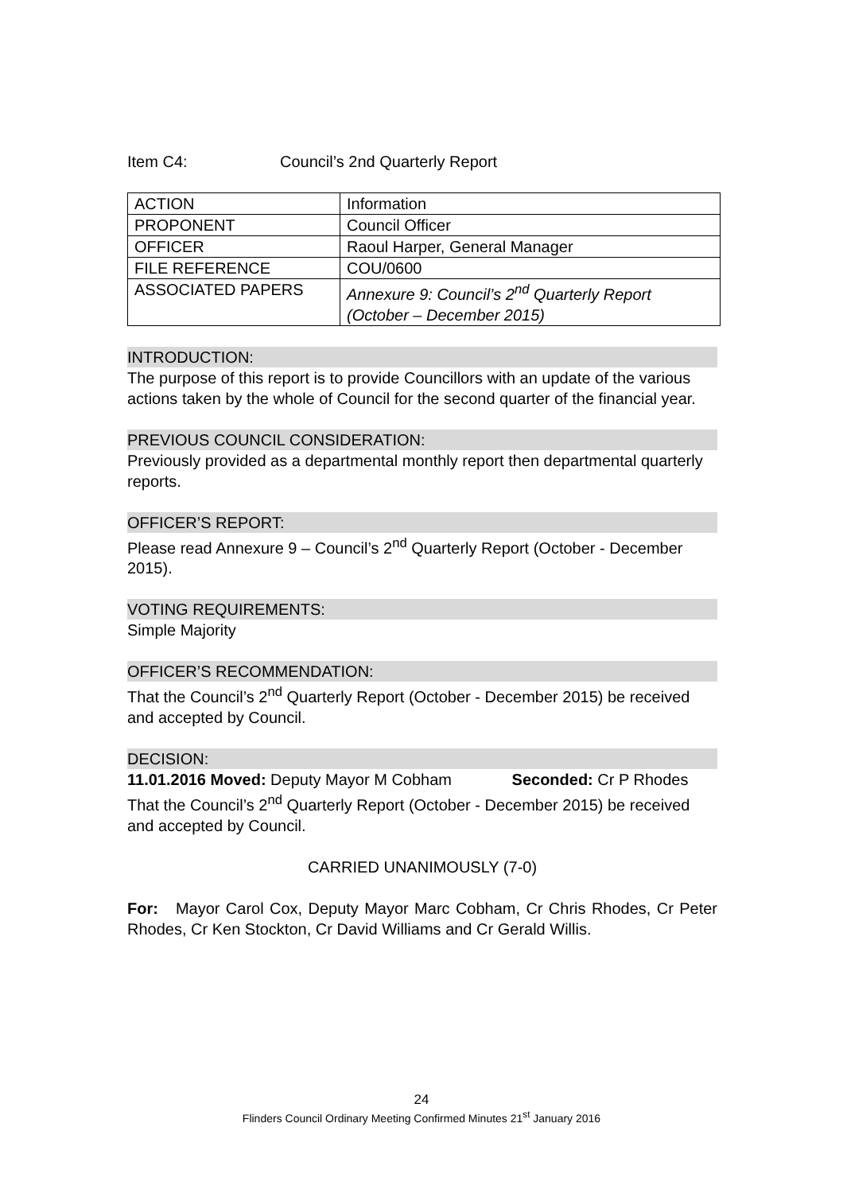Item C4: Council’s 2nd Quarterly Report
| ACTION | Information |
| PROPONENT | Council Officer |
| OFFICER | Raoul Harper, General Manager |
| FILE REFERENCE | COU/0600 |
| ASSOCIATED PAPERS | Annexure 9: Council’s 2<sup>nd</sup> Quarterly Report (October – December 2015) |
INTRODUCTION:
The purpose of this report is to provide Councillors with an update of the various actions taken by the whole of Council for the second quarter of the financial year.
PREVIOUS COUNCIL CONSIDERATION:
Previously provided as a departmental monthly report then departmental quarterly reports.
OFFICER’S REPORT:
Please read Annexure 9 – Council’s 2<sup>nd</sup> Quarterly Report (October - December 2015).
VOTING REQUIREMENTS:
Simple Majority
OFFICER’S RECOMMENDATION:
That the Council’s 2<sup>nd</sup> Quarterly Report (October - December 2015) be received and accepted by Council.
DECISION:
11.01.2016 Moved: Deputy Mayor M Cobham Seconded: Cr P Rhodes
That the Council’s 2<sup>nd</sup> Quarterly Report (October - December 2015) be received and accepted by Council.
CARRIED UNANIMOUSLY (7-0)
For: Mayor Carol Cox, Deputy Mayor Marc Cobham, Cr Chris Rhodes, Cr Peter Rhodes, Cr Ken Stockton, Cr David Williams and Cr Gerald Willis.
24
Flinders Council Ordinary Meeting Confirmed Minutes 21<sup>st</sup> January 2016